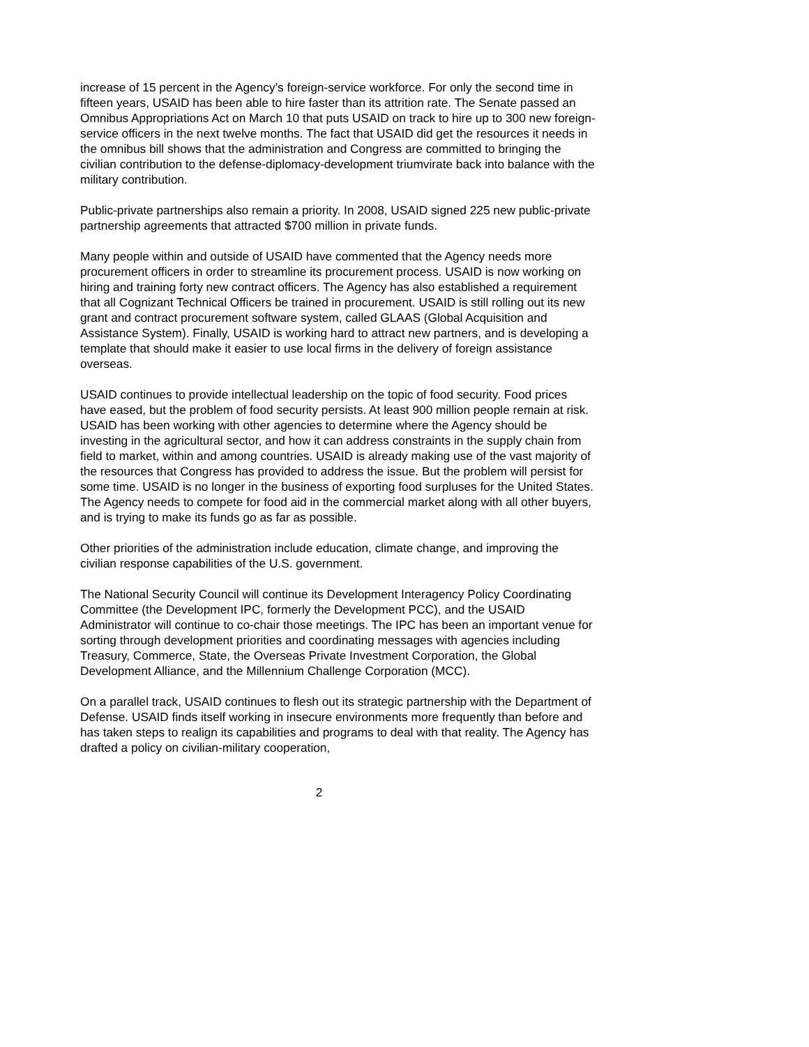increase of 15 percent in the Agency’s foreign-service workforce. For only the second time in fifteen years, USAID has been able to hire faster than its attrition rate. The Senate passed an Omnibus Appropriations Act on March 10 that puts USAID on track to hire up to 300 new foreign-service officers in the next twelve months. The fact that USAID did get the resources it needs in the omnibus bill shows that the administration and Congress are committed to bringing the civilian contribution to the defense-diplomacy-development triumvirate back into balance with the military contribution.
Public-private partnerships also remain a priority. In 2008, USAID signed 225 new public-private partnership agreements that attracted $700 million in private funds.
Many people within and outside of USAID have commented that the Agency needs more procurement officers in order to streamline its procurement process. USAID is now working on hiring and training forty new contract officers. The Agency has also established a requirement that all Cognizant Technical Officers be trained in procurement. USAID is still rolling out its new grant and contract procurement software system, called GLAAS (Global Acquisition and Assistance System). Finally, USAID is working hard to attract new partners, and is developing a template that should make it easier to use local firms in the delivery of foreign assistance overseas.
USAID continues to provide intellectual leadership on the topic of food security. Food prices have eased, but the problem of food security persists. At least 900 million people remain at risk. USAID has been working with other agencies to determine where the Agency should be investing in the agricultural sector, and how it can address constraints in the supply chain from field to market, within and among countries. USAID is already making use of the vast majority of the resources that Congress has provided to address the issue. But the problem will persist for some time. USAID is no longer in the business of exporting food surpluses for the United States. The Agency needs to compete for food aid in the commercial market along with all other buyers, and is trying to make its funds go as far as possible.
Other priorities of the administration include education, climate change, and improving the civilian response capabilities of the U.S. government.
The National Security Council will continue its Development Interagency Policy Coordinating Committee (the Development IPC, formerly the Development PCC), and the USAID Administrator will continue to co-chair those meetings. The IPC has been an important venue for sorting through development priorities and coordinating messages with agencies including Treasury, Commerce, State, the Overseas Private Investment Corporation, the Global Development Alliance, and the Millennium Challenge Corporation (MCC).
On a parallel track, USAID continues to flesh out its strategic partnership with the Department of Defense. USAID finds itself working in insecure environments more frequently than before and has taken steps to realign its capabilities and programs to deal with that reality. The Agency has drafted a policy on civilian-military cooperation,
2